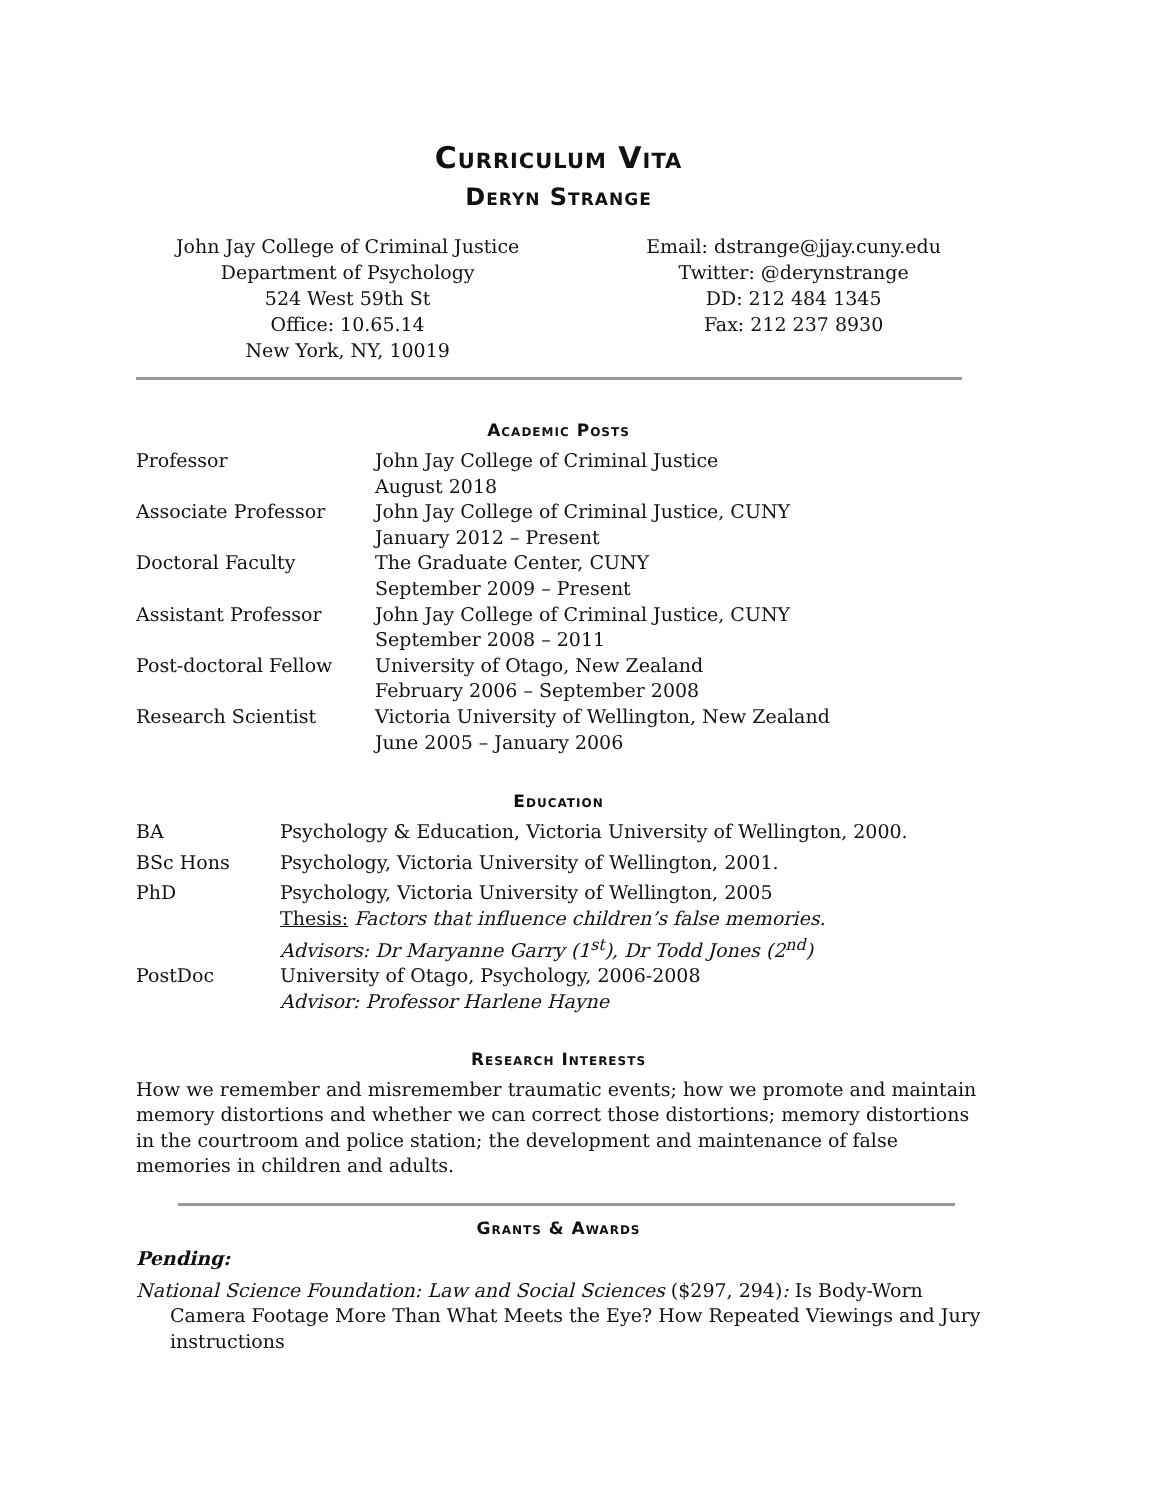Curriculum Vita
Deryn Strange
John Jay College of Criminal Justice
Department of Psychology
524 West 59th St
Office: 10.65.14
New York, NY, 10019
Email: dstrange@jjay.cuny.edu
Twitter: @derynstrange
DD: 212 484 1345
Fax: 212 237 8930
Academic Posts
| Professor | John Jay College of Criminal Justice August 2018 |
| Associate Professor | John Jay College of Criminal Justice, CUNY January 2012 – Present |
| Doctoral Faculty | The Graduate Center, CUNY September 2009 – Present |
| Assistant Professor | John Jay College of Criminal Justice, CUNY September 2008 – 2011 |
| Post-doctoral Fellow | University of Otago, New Zealand February 2006 – September 2008 |
| Research Scientist | Victoria University of Wellington, New Zealand June 2005 – January 2006 |
Education
| BA | Psychology & Education, Victoria University of Wellington, 2000. |
| BSc Hons | Psychology, Victoria University of Wellington, 2001. |
| PhD | Psychology, Victoria University of Wellington, 2005 Thesis: Factors that influence children’s false memories. Advisors: Dr Maryanne Garry (1<sup>st</sup>), Dr Todd Jones (2<sup>nd</sup>) |
| PostDoc | University of Otago, Psychology, 2006-2008 Advisor: Professor Harlene Hayne |
Research Interests
How we remember and misremember traumatic events; how we promote and maintain memory distortions and whether we can correct those distortions; memory distortions in the courtroom and police station; the development and maintenance of false memories in children and adults.
Grants & Awards
Pending:
National Science Foundation: Law and Social Sciences ($297, 294): Is Body-Worn Camera Footage More Than What Meets the Eye? How Repeated Viewings and Jury instructions